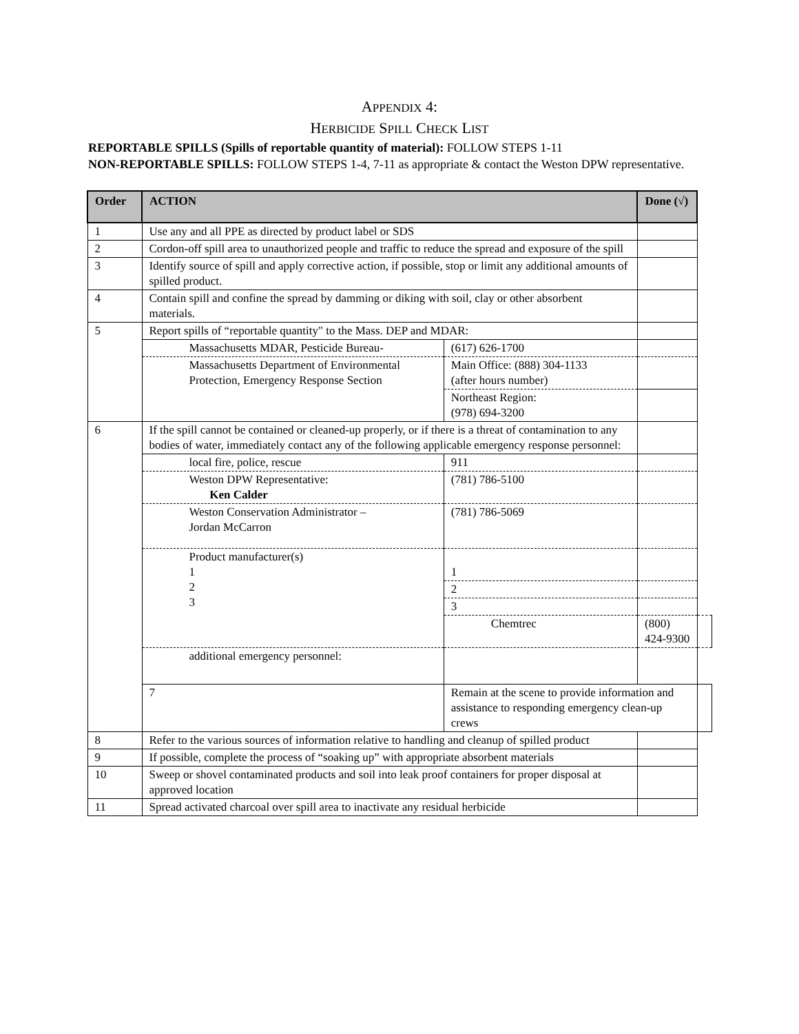APPENDIX 4:
HERBICIDE SPILL CHECK LIST
REPORTABLE SPILLS (Spills of reportable quantity of material): FOLLOW STEPS 1-11
NON-REPORTABLE SPILLS: FOLLOW STEPS 1-4, 7-11 as appropriate & contact the Weston DPW representative.
| Order | ACTION | | Done (√) | |
| --- | --- | --- | --- | --- |
| 1 | Use any and all PPE as directed by product label or SDS | | | |
| 2 | Cordon-off spill area to unauthorized people and traffic to reduce the spread and exposure of the spill | | | |
| 3 | Identify source of spill and apply corrective action, if possible, stop or limit any additional amounts of spilled product. | | | |
| 4 | Contain spill and confine the spread by damming or diking with soil, clay or other absorbent materials. | | | |
| 5 | Report spills of “reportable quantity" to the Mass. DEP and MDAR: | | | |
| | Massachusetts MDAR, Pesticide Bureau- | (617) 626-1700 | | |
| | Massachusetts Department of Environmental Protection, Emergency Response Section | Main Office: (888) 304-1133 (after hours number) | | |
| | | Northeast Region: (978) 694-3200 | | |
| 6 | If the spill cannot be contained or cleaned-up properly, or if there is a threat of contamination to any bodies of water, immediately contact any of the following applicable emergency response personnel: | | | |
| | local fire, police, rescue | 911 | | |
| | Weston DPW Representative: Ken Calder | (781) 786-5100 | | |
| | Weston Conservation Administrator – Jordan McCarron | (781) 786-5069 | | |
| | Product manufacturer(s) 1 2 3 | 1 | | |
| | | 2 | | |
| | | 3 | | |
| | | Chemtrec | (800) 424-9300 | |
| | additional emergency personnel: | | | |
| | 7 | Remain at the scene to provide information and assistance to responding emergency clean-up crews | | |
| 8 | Refer to the various sources of information relative to handling and cleanup of spilled product | | | |
| 9 | If possible, complete the process of “soaking up” with appropriate absorbent materials | | | |
| 10 | Sweep or shovel contaminated products and soil into leak proof containers for proper disposal at approved location | | | |
| 11 | Spread activated charcoal over spill area to inactivate any residual herbicide | | | |